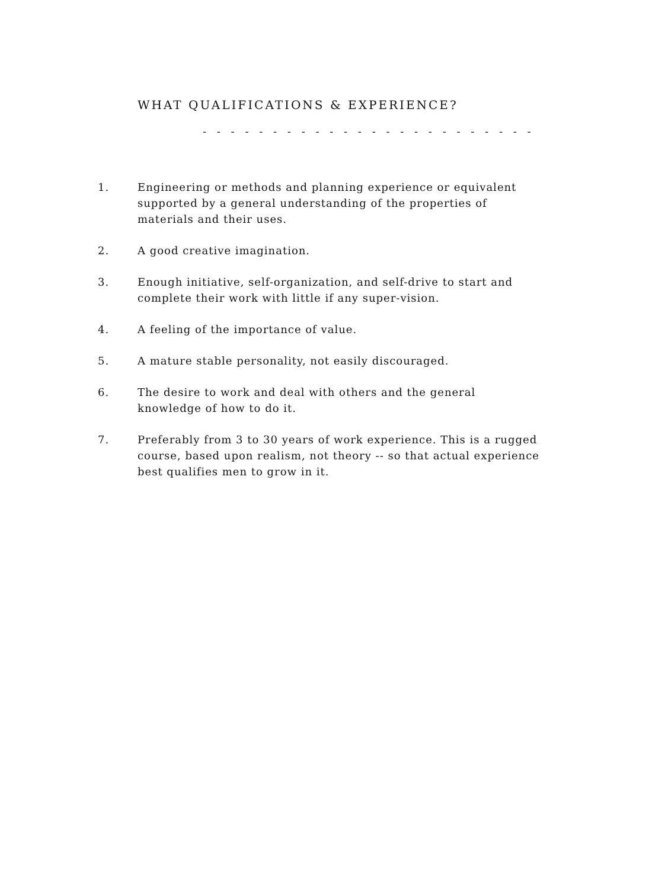WHAT QUALIFICATIONS & EXPERIENCE?
- - - - - - - - - - - - - - - - - - - - - - - -
1. Engineering or methods and planning experience or equivalent supported by a general understanding of the properties of materials and their uses.
2. A good creative imagination.
3. Enough initiative, self-organization, and self-drive to start and complete their work with little if any super-vision.
4. A feeling of the importance of value.
5. A mature stable personality, not easily discouraged.
6. The desire to work and deal with others and the general knowledge of how to do it.
7. Preferably from 3 to 30 years of work experience. This is a rugged course, based upon realism, not theory -- so that actual experience best qualifies men to grow in it.